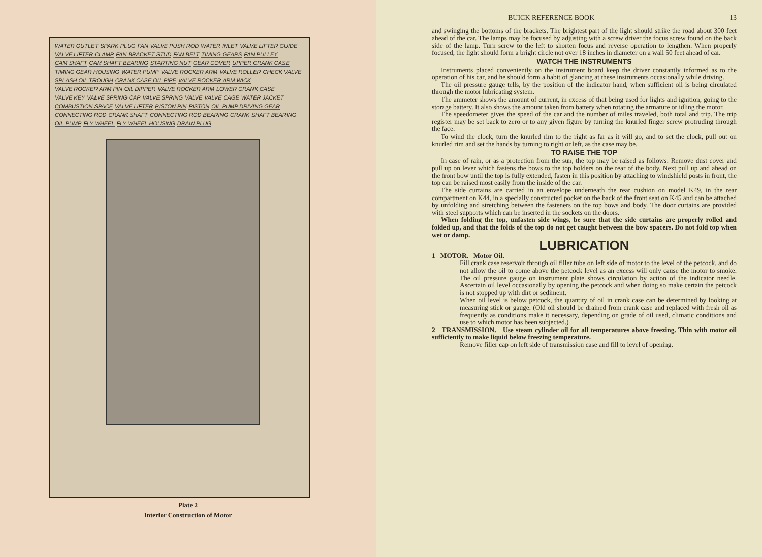WATER OUTLET SPARK PLUG FAN VALVE PUSH ROD WATER INLET VALVE LIFTER GUIDE VALVE LIFTER CLAMP FAN BRACKET STUD FAN BELT TIMING GEARS FAN PULLEY CAM SHAFT CAM SHAFT BEARING STARTING NUT GEAR COVER UPPER CRANK CASE TIMING GEAR HOUSING WATER PUMP VALVE ROCKER ARM VALVE ROLLER CHECK VALVE SPLASH OIL TROUGH CRANK CASE OIL PIPE VALVE ROCKER ARM WICK VALVE ROCKER ARM PIN OIL DIPPER VALVE ROCKER ARM LOWER CRANK CASE VALVE KEY VALVE SPRING CAP VALVE SPRING VALVE VALVE CAGE WATER JACKET COMBUSTION SPACE VALVE LIFTER PISTON PIN PISTON OIL PUMP DRIVING GEAR CONNECTING ROD CRANK SHAFT CONNECTING ROD BEARING CRANK SHAFT BEARING OIL PUMP FLY WHEEL FLY WHEEL HOUSING DRAIN PLUG
Plate 2
Interior Construction of Motor
BUICK REFERENCE BOOK 13
and swinging the bottoms of the brackets. The brightest part of the light should strike the road about 300 feet ahead of the car. The lamps may be focused by adjusting with a screw driver the focus screw found on the back side of the lamp. Turn screw to the left to shorten focus and reverse operation to lengthen. When properly focused, the light should form a bright circle not over 18 inches in diameter on a wall 50 feet ahead of car.
WATCH THE INSTRUMENTS
Instruments placed conveniently on the instrument board keep the driver constantly informed as to the operation of his car, and he should form a habit of glancing at these instruments occasionally while driving.
The oil pressure gauge tells, by the position of the indicator hand, when sufficient oil is being circulated through the motor lubricating system.
The ammeter shows the amount of current, in excess of that being used for lights and ignition, going to the storage battery. It also shows the amount taken from battery when rotating the armature or idling the motor.
The speedometer gives the speed of the car and the number of miles traveled, both total and trip. The trip register may be set back to zero or to any given figure by turning the knurled finger screw protruding through the face.
To wind the clock, turn the knurled rim to the right as far as it will go, and to set the clock, pull out on knurled rim and set the hands by turning to right or left, as the case may be.
TO RAISE THE TOP
In case of rain, or as a protection from the sun, the top may be raised as follows: Remove dust cover and pull up on lever which fastens the bows to the top holders on the rear of the body. Next pull up and ahead on the front bow until the top is fully extended, fasten in this position by attaching to windshield posts in front, the top can be raised most easily from the inside of the car.
The side curtains are carried in an envelope underneath the rear cushion on model K49, in the rear compartment on K44, in a specially constructed pocket on the back of the front seat on K45 and can be attached by unfolding and stretching between the fasteners on the top bows and body. The door curtains are provided with steel supports which can be inserted in the sockets on the doors.
When folding the top, unfasten side wings, be sure that the side curtains are properly rolled and folded up, and that the folds of the top do not get caught between the bow spacers. Do not fold top when wet or damp.
LUBRICATION
1 MOTOR. Motor Oil.
Fill crank case reservoir through oil filler tube on left side of motor to the level of the petcock, and do not allow the oil to come above the petcock level as an excess will only cause the motor to smoke. The oil pressure gauge on instrument plate shows circulation by action of the indicator needle. Ascertain oil level occasionally by opening the petcock and when doing so make certain the petcock is not stopped up with dirt or sediment.
When oil level is below petcock, the quantity of oil in crank case can be determined by looking at measuring stick or gauge. (Old oil should be drained from crank case and replaced with fresh oil as frequently as conditions make it necessary, depending on grade of oil used, climatic conditions and use to which motor has been subjected.)
2 TRANSMISSION. Use steam cylinder oil for all temperatures above freezing. Thin with motor oil sufficiently to make liquid below freezing temperature.
Remove filler cap on left side of transmission case and fill to level of opening.